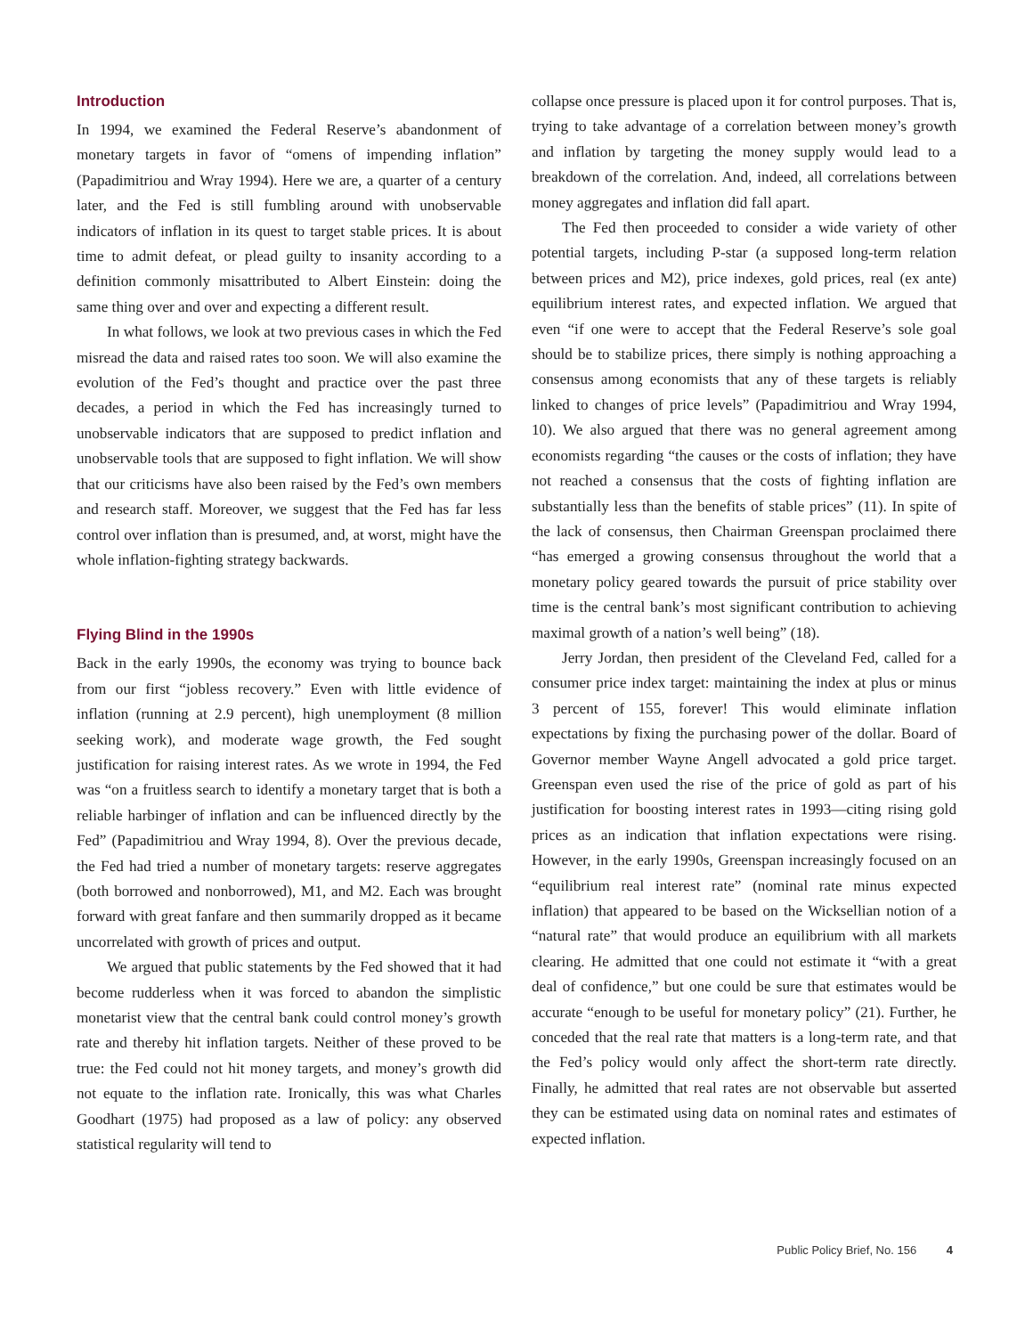Introduction
In 1994, we examined the Federal Reserve’s abandonment of monetary targets in favor of “omens of impending inflation” (Papadimitriou and Wray 1994). Here we are, a quarter of a century later, and the Fed is still fumbling around with unobservable indicators of inflation in its quest to target stable prices. It is about time to admit defeat, or plead guilty to insanity according to a definition commonly misattributed to Albert Einstein: doing the same thing over and over and expecting a different result.
In what follows, we look at two previous cases in which the Fed misread the data and raised rates too soon. We will also examine the evolution of the Fed’s thought and practice over the past three decades, a period in which the Fed has increasingly turned to unobservable indicators that are supposed to predict inflation and unobservable tools that are supposed to fight inflation. We will show that our criticisms have also been raised by the Fed’s own members and research staff. Moreover, we suggest that the Fed has far less control over inflation than is presumed, and, at worst, might have the whole inflation-fighting strategy backwards.
Flying Blind in the 1990s
Back in the early 1990s, the economy was trying to bounce back from our first “jobless recovery.” Even with little evidence of inflation (running at 2.9 percent), high unemployment (8 million seeking work), and moderate wage growth, the Fed sought justification for raising interest rates. As we wrote in 1994, the Fed was “on a fruitless search to identify a monetary target that is both a reliable harbinger of inflation and can be influenced directly by the Fed” (Papadimitriou and Wray 1994, 8). Over the previous decade, the Fed had tried a number of monetary targets: reserve aggregates (both borrowed and nonborrowed), M1, and M2. Each was brought forward with great fanfare and then summarily dropped as it became uncorrelated with growth of prices and output.
We argued that public statements by the Fed showed that it had become rudderless when it was forced to abandon the simplistic monetarist view that the central bank could control money’s growth rate and thereby hit inflation targets. Neither of these proved to be true: the Fed could not hit money targets, and money’s growth did not equate to the inflation rate. Ironically, this was what Charles Goodhart (1975) had proposed as a law of policy: any observed statistical regularity will tend to
collapse once pressure is placed upon it for control purposes. That is, trying to take advantage of a correlation between money’s growth and inflation by targeting the money supply would lead to a breakdown of the correlation. And, indeed, all correlations between money aggregates and inflation did fall apart.
The Fed then proceeded to consider a wide variety of other potential targets, including P-star (a supposed long-term relation between prices and M2), price indexes, gold prices, real (ex ante) equilibrium interest rates, and expected inflation. We argued that even “if one were to accept that the Federal Reserve’s sole goal should be to stabilize prices, there simply is nothing approaching a consensus among economists that any of these targets is reliably linked to changes of price levels” (Papadimitriou and Wray 1994, 10). We also argued that there was no general agreement among economists regarding “the causes or the costs of inflation; they have not reached a consensus that the costs of fighting inflation are substantially less than the benefits of stable prices” (11). In spite of the lack of consensus, then Chairman Greenspan proclaimed there “has emerged a growing consensus throughout the world that a monetary policy geared towards the pursuit of price stability over time is the central bank’s most significant contribution to achieving maximal growth of a nation’s well being” (18).
Jerry Jordan, then president of the Cleveland Fed, called for a consumer price index target: maintaining the index at plus or minus 3 percent of 155, forever! This would eliminate inflation expectations by fixing the purchasing power of the dollar. Board of Governor member Wayne Angell advocated a gold price target. Greenspan even used the rise of the price of gold as part of his justification for boosting interest rates in 1993—citing rising gold prices as an indication that inflation expectations were rising. However, in the early 1990s, Greenspan increasingly focused on an “equilibrium real interest rate” (nominal rate minus expected inflation) that appeared to be based on the Wicksellian notion of a “natural rate” that would produce an equilibrium with all markets clearing. He admitted that one could not estimate it “with a great deal of confidence,” but one could be sure that estimates would be accurate “enough to be useful for monetary policy” (21). Further, he conceded that the real rate that matters is a long-term rate, and that the Fed’s policy would only affect the short-term rate directly. Finally, he admitted that real rates are not observable but asserted they can be estimated using data on nominal rates and estimates of expected inflation.
Public Policy Brief, No. 156 4